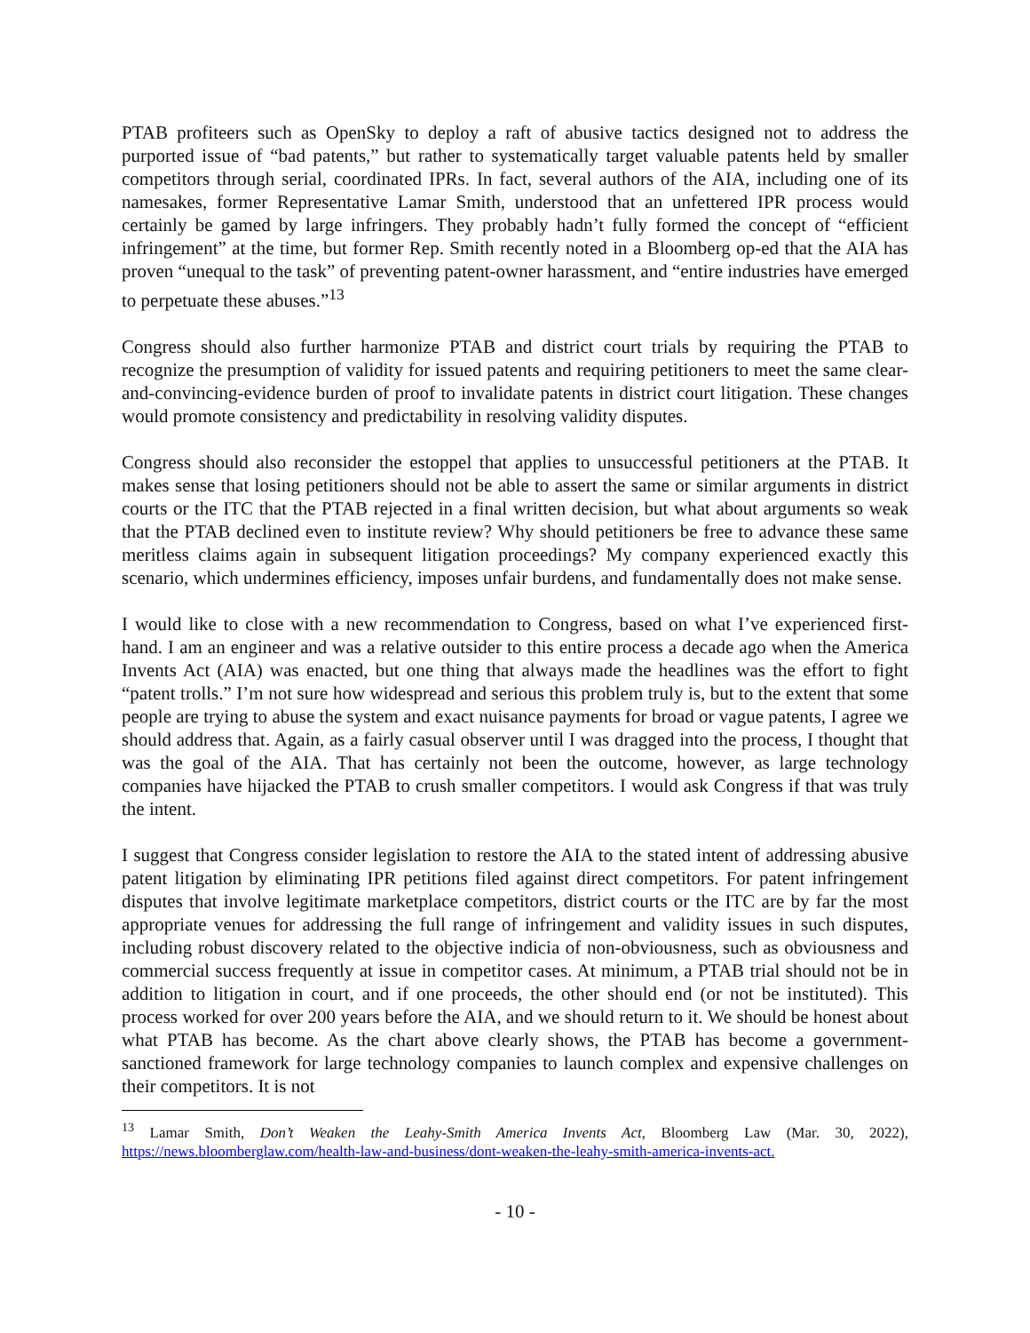PTAB profiteers such as OpenSky to deploy a raft of abusive tactics designed not to address the purported issue of “bad patents,” but rather to systematically target valuable patents held by smaller competitors through serial, coordinated IPRs. In fact, several authors of the AIA, including one of its namesakes, former Representative Lamar Smith, understood that an unfettered IPR process would certainly be gamed by large infringers. They probably hadn’t fully formed the concept of “efficient infringement” at the time, but former Rep. Smith recently noted in a Bloomberg op-ed that the AIA has proven “unequal to the task” of preventing patent-owner harassment, and “entire industries have emerged to perpetuate these abuses.”<sup>13</sup>
Congress should also further harmonize PTAB and district court trials by requiring the PTAB to recognize the presumption of validity for issued patents and requiring petitioners to meet the same clear-and-convincing-evidence burden of proof to invalidate patents in district court litigation. These changes would promote consistency and predictability in resolving validity disputes.
Congress should also reconsider the estoppel that applies to unsuccessful petitioners at the PTAB. It makes sense that losing petitioners should not be able to assert the same or similar arguments in district courts or the ITC that the PTAB rejected in a final written decision, but what about arguments so weak that the PTAB declined even to institute review? Why should petitioners be free to advance these same meritless claims again in subsequent litigation proceedings? My company experienced exactly this scenario, which undermines efficiency, imposes unfair burdens, and fundamentally does not make sense.
I would like to close with a new recommendation to Congress, based on what I’ve experienced first-hand. I am an engineer and was a relative outsider to this entire process a decade ago when the America Invents Act (AIA) was enacted, but one thing that always made the headlines was the effort to fight “patent trolls.” I’m not sure how widespread and serious this problem truly is, but to the extent that some people are trying to abuse the system and exact nuisance payments for broad or vague patents, I agree we should address that. Again, as a fairly casual observer until I was dragged into the process, I thought that was the goal of the AIA. That has certainly not been the outcome, however, as large technology companies have hijacked the PTAB to crush smaller competitors. I would ask Congress if that was truly the intent.
I suggest that Congress consider legislation to restore the AIA to the stated intent of addressing abusive patent litigation by eliminating IPR petitions filed against direct competitors. For patent infringement disputes that involve legitimate marketplace competitors, district courts or the ITC are by far the most appropriate venues for addressing the full range of infringement and validity issues in such disputes, including robust discovery related to the objective indicia of non-obviousness, such as obviousness and commercial success frequently at issue in competitor cases. At minimum, a PTAB trial should not be in addition to litigation in court, and if one proceeds, the other should end (or not be instituted). This process worked for over 200 years before the AIA, and we should return to it. We should be honest about what PTAB has become. As the chart above clearly shows, the PTAB has become a government-sanctioned framework for large technology companies to launch complex and expensive challenges on their competitors. It is not
<sup>13</sup> Lamar Smith, Don’t Weaken the Leahy-Smith America Invents Act, Bloomberg Law (Mar. 30, 2022), https://news.bloomberglaw.com/health-law-and-business/dont-weaken-the-leahy-smith-america-invents-act.
- 10 -